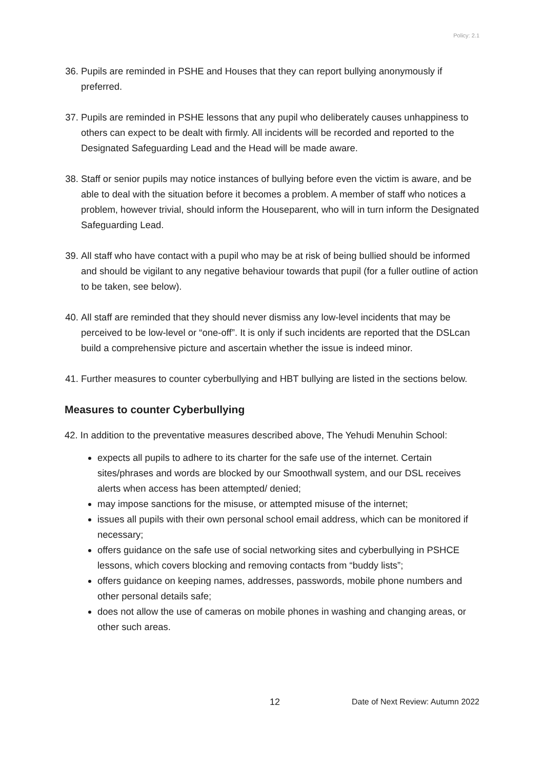Policy: 2.1
36. Pupils are reminded in PSHE and Houses that they can report bullying anonymously if preferred.
37. Pupils are reminded in PSHE lessons that any pupil who deliberately causes unhappiness to others can expect to be dealt with firmly. All incidents will be recorded and reported to the Designated Safeguarding Lead and the Head will be made aware.
38. Staff or senior pupils may notice instances of bullying before even the victim is aware, and be able to deal with the situation before it becomes a problem. A member of staff who notices a problem, however trivial, should inform the Houseparent, who will in turn inform the Designated Safeguarding Lead.
39. All staff who have contact with a pupil who may be at risk of being bullied should be informed and should be vigilant to any negative behaviour towards that pupil (for a fuller outline of action to be taken, see below).
40. All staff are reminded that they should never dismiss any low-level incidents that may be perceived to be low-level or “one-off”. It is only if such incidents are reported that the DSLcan build a comprehensive picture and ascertain whether the issue is indeed minor.
41. Further measures to counter cyberbullying and HBT bullying are listed in the sections below.
Measures to counter Cyberbullying
42. In addition to the preventative measures described above, The Yehudi Menuhin School:
expects all pupils to adhere to its charter for the safe use of the internet. Certain sites/phrases and words are blocked by our Smoothwall system, and our DSL receives alerts when access has been attempted/ denied;
may impose sanctions for the misuse, or attempted misuse of the internet;
issues all pupils with their own personal school email address, which can be monitored if necessary;
offers guidance on the safe use of social networking sites and cyberbullying in PSHCE lessons, which covers blocking and removing contacts from “buddy lists”;
offers guidance on keeping names, addresses, passwords, mobile phone numbers and other personal details safe;
does not allow the use of cameras on mobile phones in washing and changing areas, or other such areas.
12 Date of Next Review: Autumn 2022